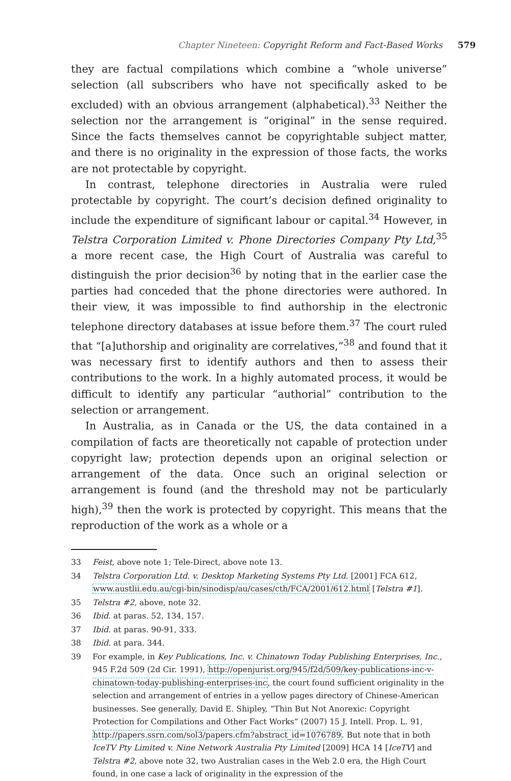Chapter Nineteen: Copyright Reform and Fact-Based Works 579
they are factual compilations which combine a “whole universe” selection (all subscribers who have not specifically asked to be excluded) with an obvious arrangement (alphabetical).<sup>33</sup> Neither the selection nor the arrangement is “original” in the sense required. Since the facts themselves cannot be copyrightable subject matter, and there is no originality in the expression of those facts, the works are not protectable by copyright.
In contrast, telephone directories in Australia were ruled protectable by copyright. The court’s decision defined originality to include the expenditure of significant labour or capital.<sup>34</sup> However, in Telstra Corporation Limited v. Phone Directories Company Pty Ltd,<sup>35</sup> a more recent case, the High Court of Australia was careful to distinguish the prior decision<sup>36</sup> by noting that in the earlier case the parties had conceded that the phone directories were authored. In their view, it was impossible to find authorship in the electronic telephone directory databases at issue before them.<sup>37</sup> The court ruled that “[a]uthorship and originality are correlatives,”<sup>38</sup> and found that it was necessary first to identify authors and then to assess their contributions to the work. In a highly automated process, it would be difficult to identify any particular “authorial” contribution to the selection or arrangement.
In Australia, as in Canada or the US, the data contained in a compilation of facts are theoretically not capable of protection under copyright law; protection depends upon an original selection or arrangement of the data. Once such an original selection or arrangement is found (and the threshold may not be particularly high),<sup>39</sup> then the work is protected by copyright. This means that the reproduction of the work as a whole or a
33 Feist, above note 1; Tele-Direct, above note 13.
34 Telstra Corporation Ltd. v. Desktop Marketing Systems Pty Ltd. [2001] FCA 612, www.austlii.edu.au/cgi-bin/sinodisp/au/cases/cth/FCA/2001/612.html [Telstra #1].
35 Telstra #2, above, note 32.
36 Ibid. at paras. 52, 134, 157.
37 Ibid. at paras. 90-91, 333.
38 Ibid. at para. 344.
39 For example, in Key Publications, Inc. v. Chinatown Today Publishing Enterprises, Inc., 945 F.2d 509 (2d Cir. 1991), http://openjurist.org/945/f2d/509/key-publications-inc-v-chinatown-today-publishing-enterprises-inc, the court found sufficient originality in the selection and arrangement of entries in a yellow pages directory of Chinese-American businesses. See generally, David E. Shipley, “Thin But Not Anorexic: Copyright Protection for Compilations and Other Fact Works” (2007) 15 J. Intell. Prop. L. 91, http://papers.ssrn.com/sol3/papers.cfm?abstract_id=1076789. But note that in both IceTV Pty Limited v. Nine Network Australia Pty Limited [2009] HCA 14 [IceTV] and Telstra #2, above note 32, two Australian cases in the Web 2.0 era, the High Court found, in one case a lack of originality in the expression of the